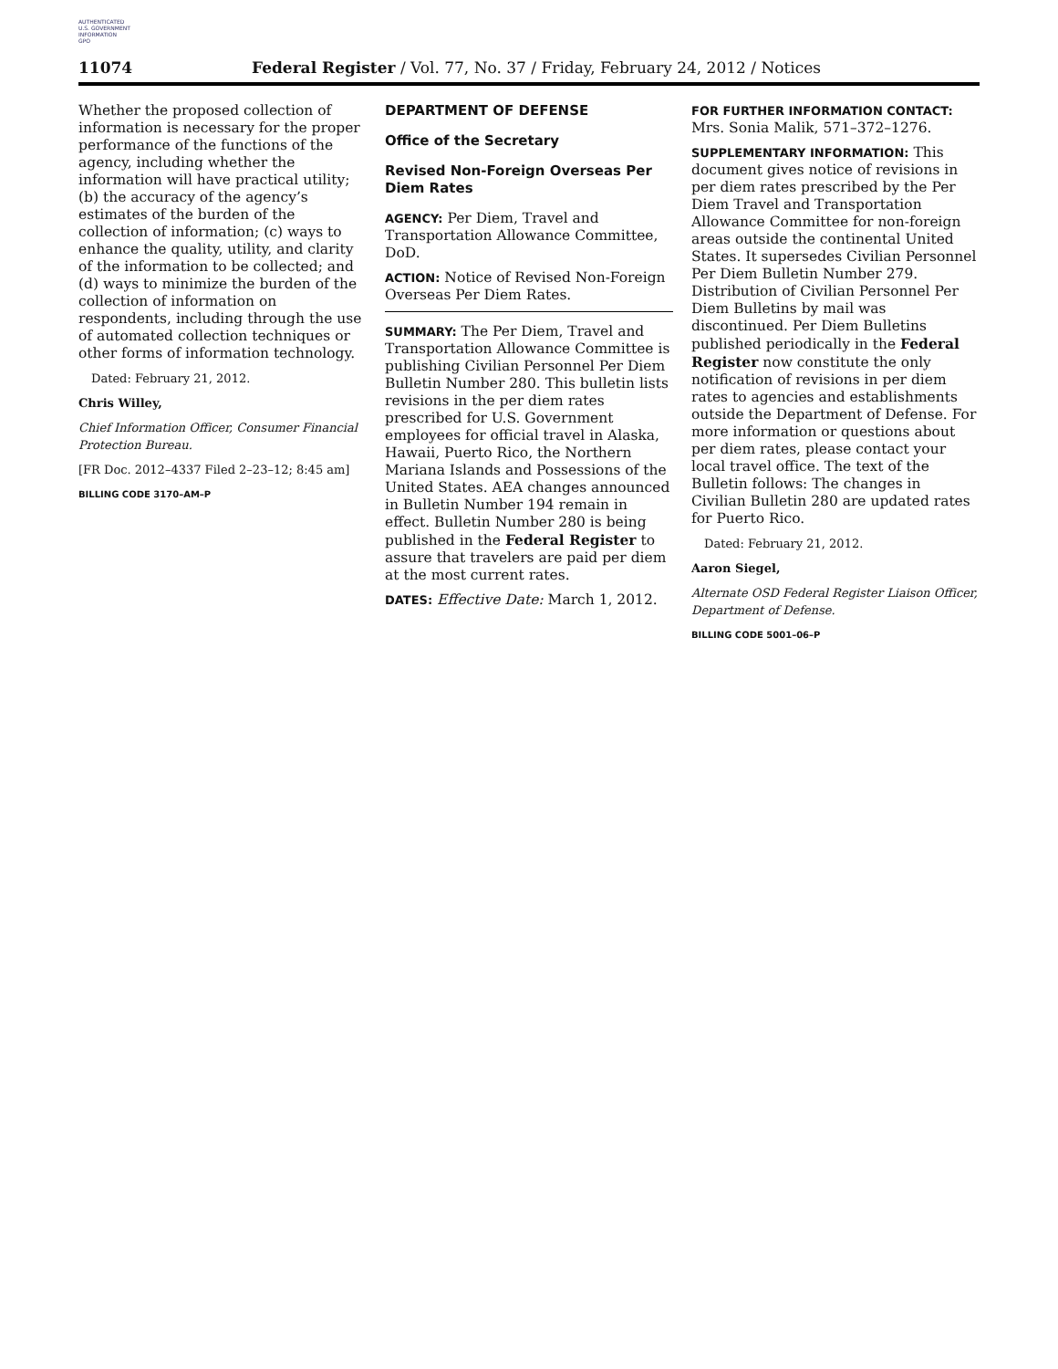AUTHENTICATED
U.S. GOVERNMENT
INFORMATION
GPO
11074 Federal Register / Vol. 77, No. 37 / Friday, February 24, 2012 / Notices
Whether the proposed collection of information is necessary for the proper performance of the functions of the agency, including whether the information will have practical utility; (b) the accuracy of the agency’s estimates of the burden of the collection of information; (c) ways to enhance the quality, utility, and clarity of the information to be collected; and (d) ways to minimize the burden of the collection of information on respondents, including through the use of automated collection techniques or other forms of information technology.
Dated: February 21, 2012.
Chris Willey,
Chief Information Officer, Consumer Financial Protection Bureau.
[FR Doc. 2012–4337 Filed 2–23–12; 8:45 am]
BILLING CODE 3170–AM–P
DEPARTMENT OF DEFENSE
Office of the Secretary
Revised Non-Foreign Overseas Per Diem Rates
AGENCY: Per Diem, Travel and Transportation Allowance Committee, DoD.
ACTION: Notice of Revised Non-Foreign Overseas Per Diem Rates.
SUMMARY: The Per Diem, Travel and Transportation Allowance Committee is publishing Civilian Personnel Per Diem Bulletin Number 280. This bulletin lists revisions in the per diem rates prescribed for U.S. Government employees for official travel in Alaska, Hawaii, Puerto Rico, the Northern Mariana Islands and Possessions of the United States. AEA changes announced in Bulletin Number 194 remain in effect. Bulletin Number 280 is being published in the Federal Register to assure that travelers are paid per diem at the most current rates.
DATES: Effective Date: March 1, 2012.
FOR FURTHER INFORMATION CONTACT: Mrs. Sonia Malik, 571–372–1276.
SUPPLEMENTARY INFORMATION: This document gives notice of revisions in per diem rates prescribed by the Per Diem Travel and Transportation Allowance Committee for non-foreign areas outside the continental United States. It supersedes Civilian Personnel Per Diem Bulletin Number 279. Distribution of Civilian Personnel Per Diem Bulletins by mail was discontinued. Per Diem Bulletins published periodically in the Federal Register now constitute the only notification of revisions in per diem rates to agencies and establishments outside the Department of Defense. For more information or questions about per diem rates, please contact your local travel office. The text of the Bulletin follows: The changes in Civilian Bulletin 280 are updated rates for Puerto Rico.
Dated: February 21, 2012.
Aaron Siegel,
Alternate OSD Federal Register Liaison Officer, Department of Defense.
BILLING CODE 5001–06–P